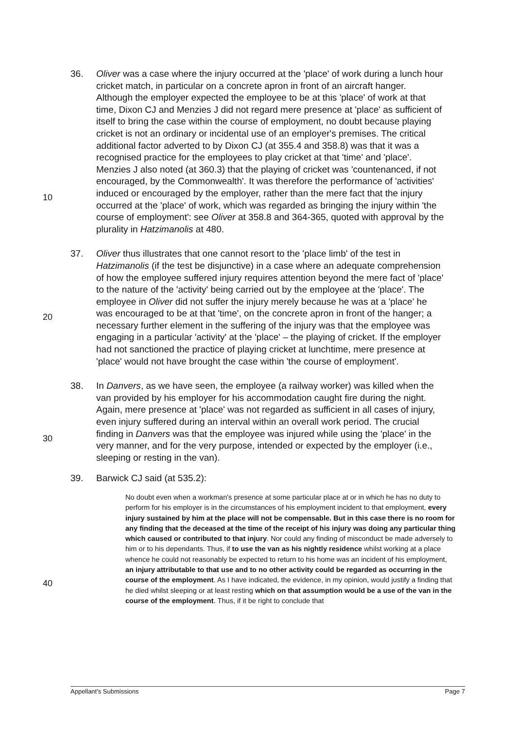36. Oliver was a case where the injury occurred at the 'place' of work during a lunch hour cricket match, in particular on a concrete apron in front of an aircraft hanger. Although the employer expected the employee to be at this 'place' of work at that time, Dixon CJ and Menzies J did not regard mere presence at 'place' as sufficient of itself to bring the case within the course of employment, no doubt because playing cricket is not an ordinary or incidental use of an employer's premises. The critical additional factor adverted to by Dixon CJ (at 355.4 and 358.8) was that it was a recognised practice for the employees to play cricket at that 'time' and 'place'.
10
Menzies J also noted (at 360.3) that the playing of cricket was 'countenanced, if not encouraged, by the Commonwealth'. It was therefore the performance of 'activities' induced or encouraged by the employer, rather than the mere fact that the injury occurred at the 'place' of work, which was regarded as bringing the injury within 'the course of employment': see Oliver at 358.8 and 364-365, quoted with approval by the plurality in Hatzimanolis at 480.
37. Oliver thus illustrates that one cannot resort to the 'place limb' of the test in Hatzimanolis (if the test be disjunctive) in a case where an adequate comprehension of how the employee suffered injury requires attention beyond the mere fact of 'place' to the nature of the 'activity' being carried out
20
by the employee at the 'place'. The employee in Oliver did not suffer the injury merely because he was at a 'place' he was encouraged to be at that 'time', on the concrete apron in front of the hanger; a necessary further element in the suffering of the injury was that the employee was engaging in a particular 'activity' at the 'place' – the playing of cricket. If the employer had not sanctioned the practice of playing cricket at lunchtime, mere presence at 'place' would not have brought the case within 'the course of employment'.
38. In Danvers, as we have seen, the employee (a railway worker) was killed when the van provided by his employer for his accommodation caught fire during the night. Again, mere presence at 'place' was not regarded as
30
sufficient in all cases of injury, even injury suffered during an interval within an overall work period. The crucial finding in Danvers was that the employee was injured while using the 'place' in the very manner, and for the very purpose, intended or expected by the employer (i.e., sleeping or resting in the van).
39. Barwick CJ said (at 535.2):
No doubt even when a workman's presence at some particular place at or in which he has no duty to perform for his employer is in the circumstances of his employment incident to that employment, every injury sustained by him at the place will not be compensable. But in this case there is no room for any finding that the
40
deceased at the time of the receipt of his injury was doing any particular thing which caused or contributed to that injury. Nor could any finding of misconduct be made adversely to him or to his dependants. Thus, if to use the van as his nightly residence whilst working at a place whence he could not reasonably be expected to return to his home was an incident of his employment, an injury attributable to that use and to no other activity could be regarded as occurring in the course of the employment. As I have indicated, the evidence, in my opinion, would justify a finding that he died whilst sleeping or at least resting which on that assumption would be a use of the van in the course of the employment. Thus, if it be right to conclude that
Appellant's Submissions Page 7